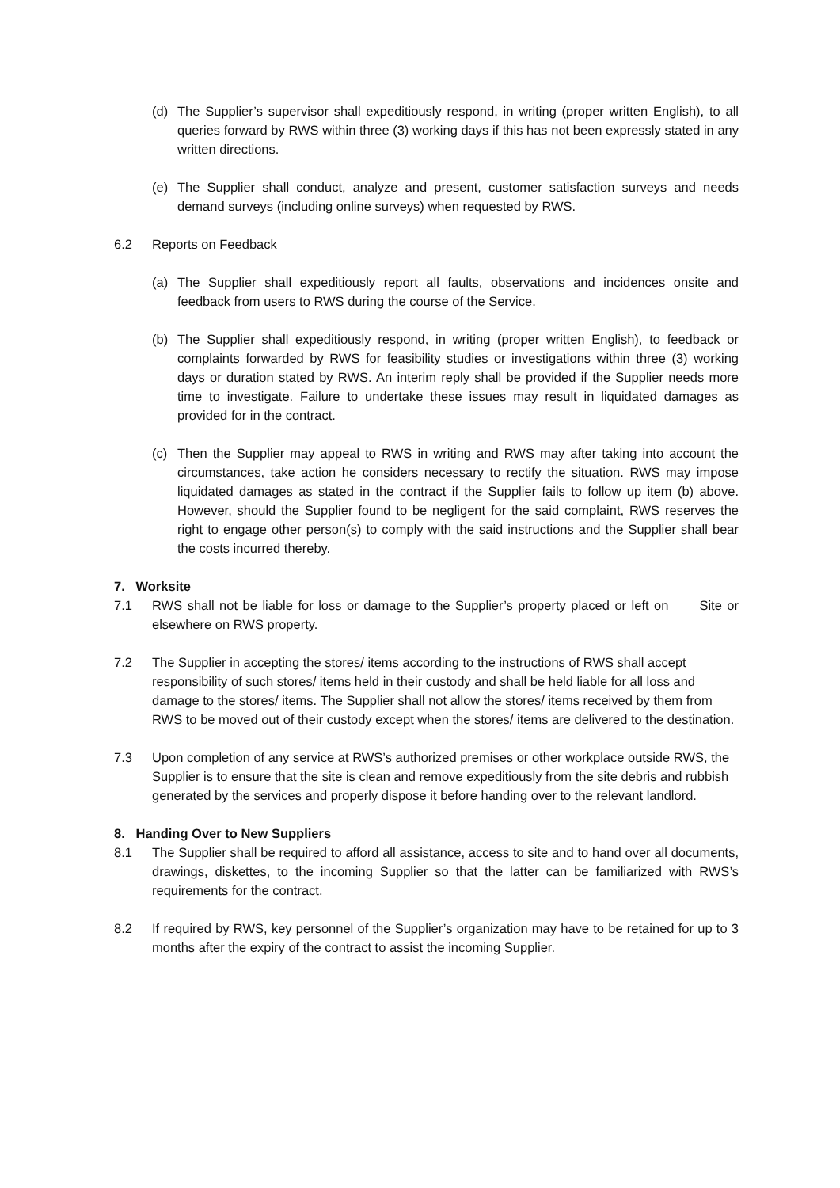(d) The Supplier’s supervisor shall expeditiously respond, in writing (proper written English), to all queries forward by RWS within three (3) working days if this has not been expressly stated in any written directions.
(e) The Supplier shall conduct, analyze and present, customer satisfaction surveys and needs demand surveys (including online surveys) when requested by RWS.
6.2 Reports on Feedback
(a) The Supplier shall expeditiously report all faults, observations and incidences onsite and feedback from users to RWS during the course of the Service.
(b) The Supplier shall expeditiously respond, in writing (proper written English), to feedback or complaints forwarded by RWS for feasibility studies or investigations within three (3) working days or duration stated by RWS. An interim reply shall be provided if the Supplier needs more time to investigate. Failure to undertake these issues may result in liquidated damages as provided for in the contract.
(c) Then the Supplier may appeal to RWS in writing and RWS may after taking into account the circumstances, take action he considers necessary to rectify the situation. RWS may impose liquidated damages as stated in the contract if the Supplier fails to follow up item (b) above. However, should the Supplier found to be negligent for the said complaint, RWS reserves the right to engage other person(s) to comply with the said instructions and the Supplier shall bear the costs incurred thereby.
7. Worksite
7.1 RWS shall not be liable for loss or damage to the Supplier’s property placed or left on Site or elsewhere on RWS property.
7.2 The Supplier in accepting the stores/ items according to the instructions of RWS shall accept responsibility of such stores/ items held in their custody and shall be held liable for all loss and damage to the stores/ items. The Supplier shall not allow the stores/ items received by them from RWS to be moved out of their custody except when the stores/ items are delivered to the destination.
7.3 Upon completion of any service at RWS’s authorized premises or other workplace outside RWS, the Supplier is to ensure that the site is clean and remove expeditiously from the site debris and rubbish generated by the services and properly dispose it before handing over to the relevant landlord.
8. Handing Over to New Suppliers
8.1 The Supplier shall be required to afford all assistance, access to site and to hand over all documents, drawings, diskettes, to the incoming Supplier so that the latter can be familiarized with RWS’s requirements for the contract.
8.2 If required by RWS, key personnel of the Supplier’s organization may have to be retained for up to 3 months after the expiry of the contract to assist the incoming Supplier.